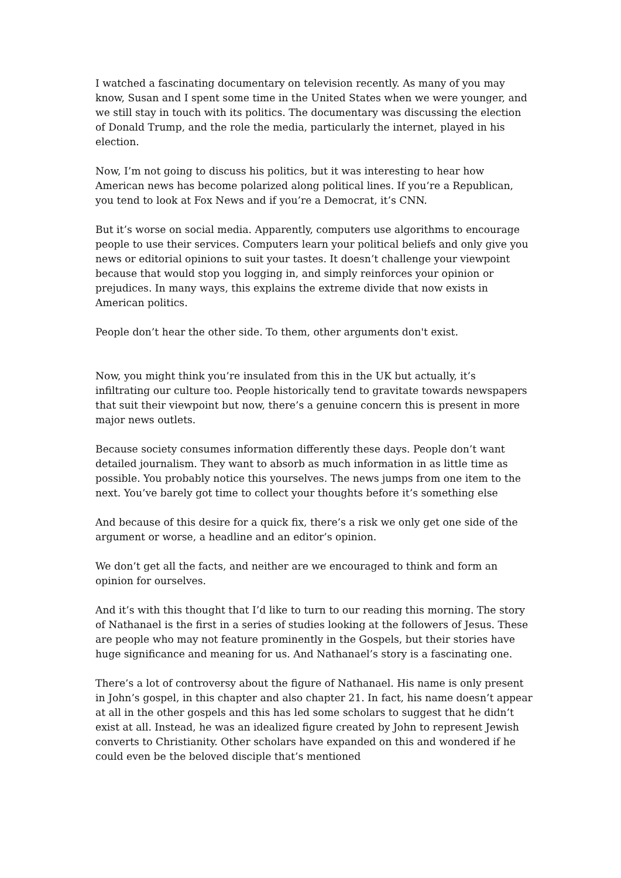I watched a fascinating documentary on television recently. As many of you may know, Susan and I spent some time in the United States when we were younger, and we still stay in touch with its politics. The documentary was discussing the election of Donald Trump, and the role the media, particularly the internet, played in his election.
Now, I’m not going to discuss his politics, but it was interesting to hear how American news has become polarized along political lines. If you’re a Republican, you tend to look at Fox News and if you’re a Democrat, it’s CNN.
But it’s worse on social media. Apparently, computers use algorithms to encourage people to use their services. Computers learn your political beliefs and only give you news or editorial opinions to suit your tastes. It doesn’t challenge your viewpoint because that would stop you logging in, and simply reinforces your opinion or prejudices. In many ways, this explains the extreme divide that now exists in American politics.
People don’t hear the other side. To them, other arguments don't exist.
Now, you might think you’re insulated from this in the UK but actually, it’s infiltrating our culture too. People historically tend to gravitate towards newspapers that suit their viewpoint but now, there’s a genuine concern this is present in more major news outlets.
Because society consumes information differently these days. People don’t want detailed journalism. They want to absorb as much information in as little time as possible. You probably notice this yourselves. The news jumps from one item to the next. You’ve barely got time to collect your thoughts before it’s something else
And because of this desire for a quick fix, there’s a risk we only get one side of the argument or worse, a headline and an editor’s opinion.
We don’t get all the facts, and neither are we encouraged to think and form an opinion for ourselves.
And it’s with this thought that I’d like to turn to our reading this morning. The story of Nathanael is the first in a series of studies looking at the followers of Jesus. These are people who may not feature prominently in the Gospels, but their stories have huge significance and meaning for us. And Nathanael’s story is a fascinating one.
There’s a lot of controversy about the figure of Nathanael. His name is only present in John’s gospel, in this chapter and also chapter 21. In fact, his name doesn’t appear at all in the other gospels and this has led some scholars to suggest that he didn’t exist at all. Instead, he was an idealized figure created by John to represent Jewish converts to Christianity. Other scholars have expanded on this and wondered if he could even be the beloved disciple that’s mentioned